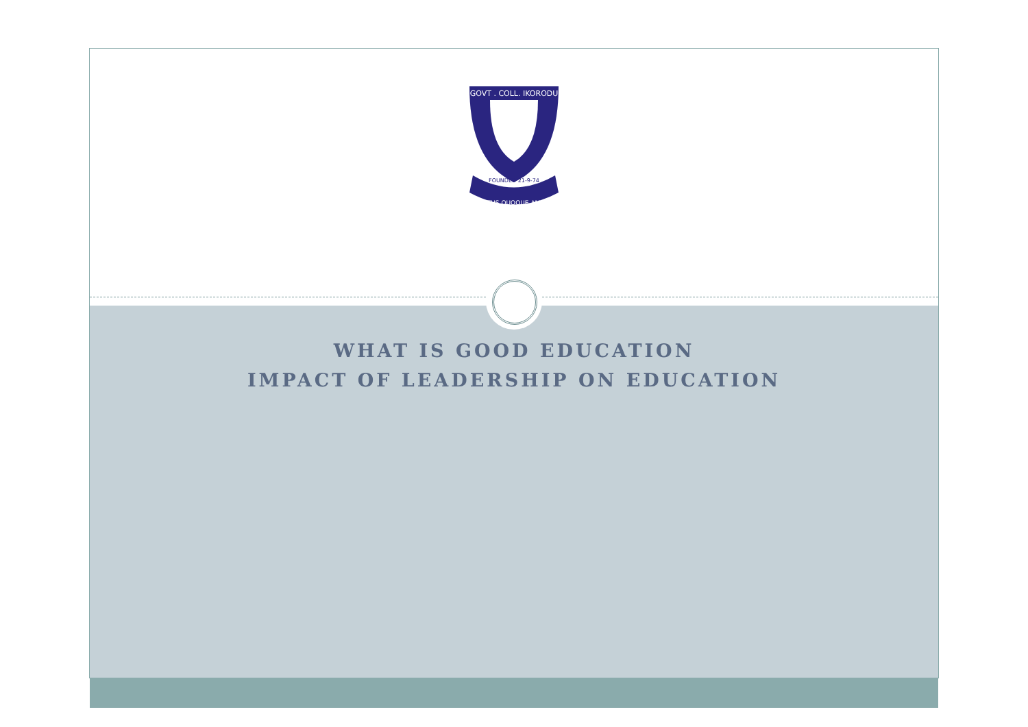GOVT . COLL. IKORODU
AMATUS QUOQUE AMERIS
FOUNDED 21-9-74
WHAT IS GOOD EDUCATION
IMPACT OF LEADERSHIP ON EDUCATION